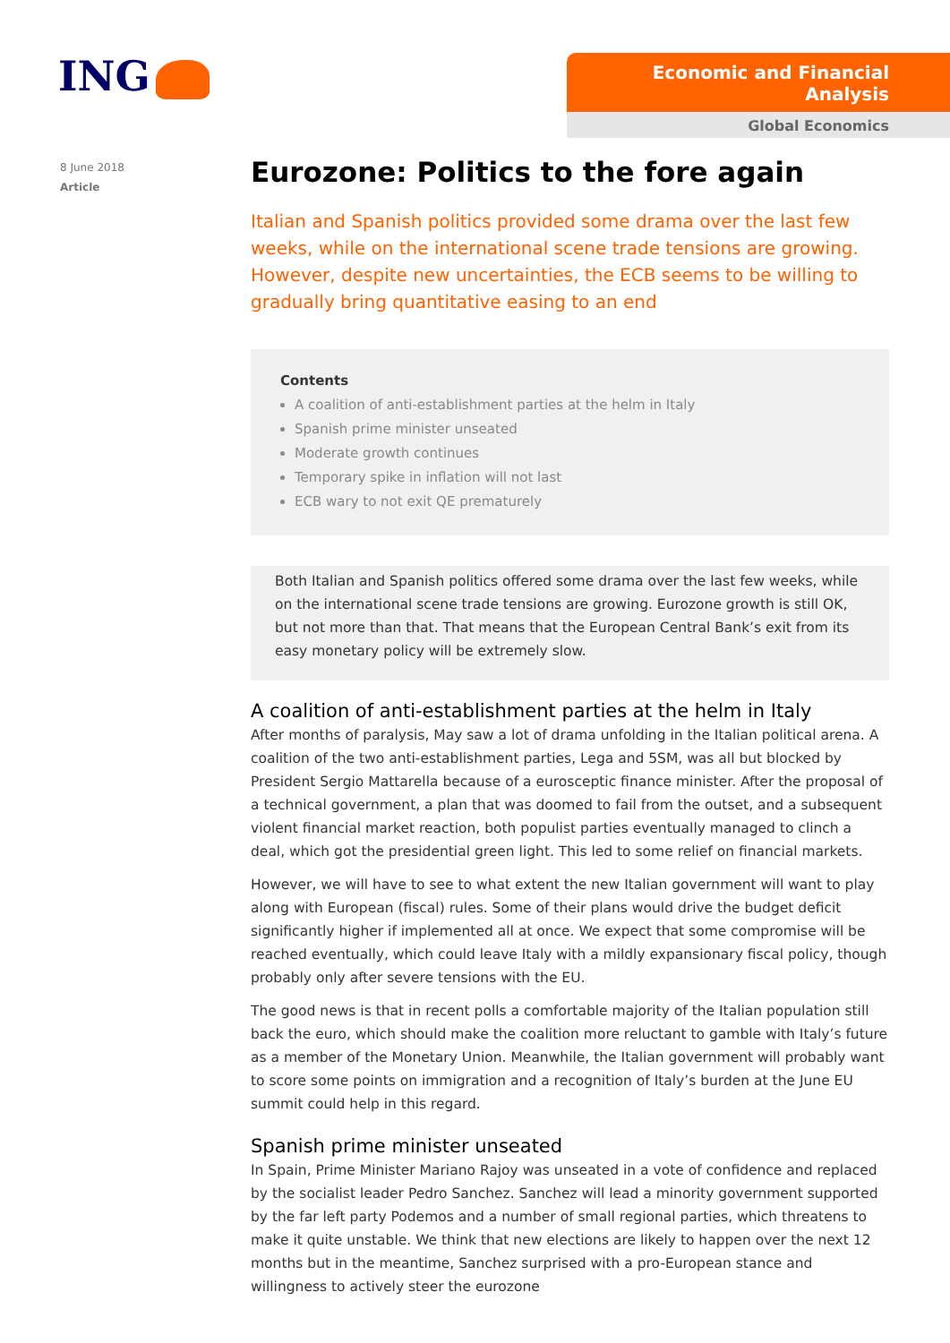ING
Economic and Financial Analysis
Global Economics
8 June 2018
Article
Eurozone: Politics to the fore again
Italian and Spanish politics provided some drama over the last few weeks, while on the international scene trade tensions are growing. However, despite new uncertainties, the ECB seems to be willing to gradually bring quantitative easing to an end
Contents
A coalition of anti-establishment parties at the helm in Italy
Spanish prime minister unseated
Moderate growth continues
Temporary spike in inflation will not last
ECB wary to not exit QE prematurely
Both Italian and Spanish politics offered some drama over the last few weeks, while on the international scene trade tensions are growing. Eurozone growth is still OK, but not more than that. That means that the European Central Bank’s exit from its easy monetary policy will be extremely slow.
A coalition of anti-establishment parties at the helm in Italy
After months of paralysis, May saw a lot of drama unfolding in the Italian political arena. A coalition of the two anti-establishment parties, Lega and 5SM, was all but blocked by President Sergio Mattarella because of a eurosceptic finance minister. After the proposal of a technical government, a plan that was doomed to fail from the outset, and a subsequent violent financial market reaction, both populist parties eventually managed to clinch a deal, which got the presidential green light. This led to some relief on financial markets.
However, we will have to see to what extent the new Italian government will want to play along with European (fiscal) rules. Some of their plans would drive the budget deficit significantly higher if implemented all at once. We expect that some compromise will be reached eventually, which could leave Italy with a mildly expansionary fiscal policy, though probably only after severe tensions with the EU.
The good news is that in recent polls a comfortable majority of the Italian population still back the euro, which should make the coalition more reluctant to gamble with Italy’s future as a member of the Monetary Union. Meanwhile, the Italian government will probably want to score some points on immigration and a recognition of Italy’s burden at the June EU summit could help in this regard.
Spanish prime minister unseated
In Spain, Prime Minister Mariano Rajoy was unseated in a vote of confidence and replaced by the socialist leader Pedro Sanchez. Sanchez will lead a minority government supported by the far left party Podemos and a number of small regional parties, which threatens to make it quite unstable. We think that new elections are likely to happen over the next 12 months but in the meantime, Sanchez surprised with a pro-European stance and willingness to actively steer the eurozone